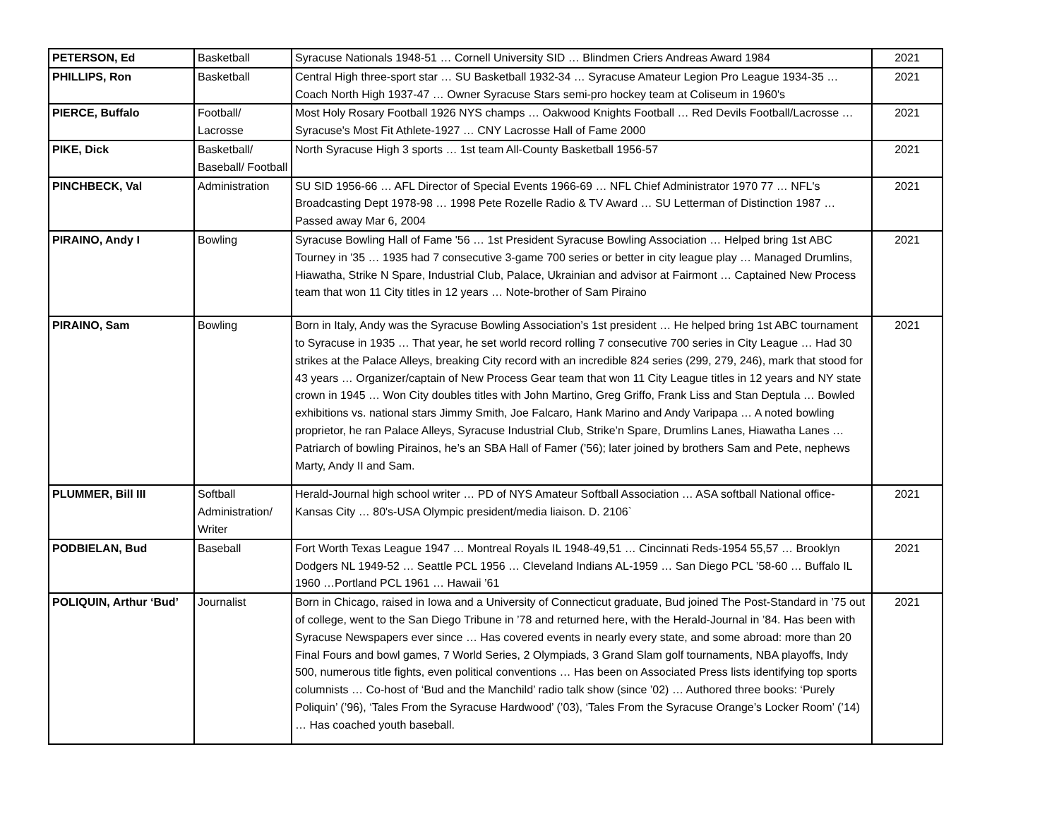| PETERSON, Ed | Basketball | Syracuse Nationals 1948-51 … Cornell University SID … Blindmen Criers Andreas Award 1984 | 2021 |
| PHILLIPS, Ron | Basketball | Central High three-sport star … SU Basketball 1932-34 … Syracuse Amateur Legion Pro League 1934-35 … Coach North High 1937-47 … Owner Syracuse Stars semi-pro hockey team at Coliseum in 1960's | 2021 |
| PIERCE, Buffalo | Football/ Lacrosse | Most Holy Rosary Football 1926 NYS champs … Oakwood Knights Football … Red Devils Football/Lacrosse … Syracuse's Most Fit Athlete-1927 … CNY Lacrosse Hall of Fame 2000 | 2021 |
| PIKE, Dick | Basketball/ Baseball/ Football | North Syracuse High 3 sports … 1st team All-County Basketball 1956-57 | 2021 |
| PINCHBECK, Val | Administration | SU SID 1956-66 … AFL Director of Special Events 1966-69 … NFL Chief Administrator 1970 77 … NFL's Broadcasting Dept 1978-98 … 1998 Pete Rozelle Radio & TV Award … SU Letterman of Distinction 1987 … Passed away Mar 6, 2004 | 2021 |
| PIRAINO, Andy I | Bowling | Syracuse Bowling Hall of Fame '56 … 1st President Syracuse Bowling Association … Helped bring 1st ABC Tourney in '35 … 1935 had 7 consecutive 3-game 700 series or better in city league play … Managed Drumlins, Hiawatha, Strike N Spare, Industrial Club, Palace, Ukrainian and advisor at Fairmont … Captained New Process team that won 11 City titles in 12 years … Note-brother of Sam Piraino | 2021 |
| PIRAINO, Sam | Bowling | Born in Italy, Andy was the Syracuse Bowling Association’s 1st president … He helped bring 1st ABC tournament to Syracuse in 1935 … That year, he set world record rolling 7 consecutive 700 series in City League … Had 30 strikes at the Palace Alleys, breaking City record with an incredible 824 series (299, 279, 246), mark that stood for 43 years … Organizer/captain of New Process Gear team that won 11 City League titles in 12 years and NY state crown in 1945 … Won City doubles titles with John Martino, Greg Griffo, Frank Liss and Stan Deptula … Bowled exhibitions vs. national stars Jimmy Smith, Joe Falcaro, Hank Marino and Andy Varipapa … A noted bowling proprietor, he ran Palace Alleys, Syracuse Industrial Club, Strike’n Spare, Drumlins Lanes, Hiawatha Lanes … Patriarch of bowling Pirainos, he’s an SBA Hall of Famer (’56); later joined by brothers Sam and Pete, nephews Marty, Andy II and Sam. | 2021 |
| PLUMMER, Bill III | Softball Administration/ Writer | Herald-Journal high school writer … PD of NYS Amateur Softball Association … ASA softball National office-Kansas City … 80's-USA Olympic president/media liaison. D. 2106` | 2021 |
| PODBIELAN, Bud | Baseball | Fort Worth Texas League 1947 … Montreal Royals IL 1948-49,51 … Cincinnati Reds-1954 55,57 … Brooklyn Dodgers NL 1949-52 … Seattle PCL 1956 … Cleveland Indians AL-1959 … San Diego PCL ’58-60 … Buffalo IL 1960 …Portland PCL 1961 … Hawaii ’61 | 2021 |
| POLIQUIN, Arthur ‘Bud’ | Journalist | Born in Chicago, raised in Iowa and a University of Connecticut graduate, Bud joined The Post-Standard in ’75 out of college, went to the San Diego Tribune in ’78 and returned here, with the Herald-Journal in ’84. Has been with Syracuse Newspapers ever since … Has covered events in nearly every state, and some abroad: more than 20 Final Fours and bowl games, 7 World Series, 2 Olympiads, 3 Grand Slam golf tournaments, NBA playoffs, Indy 500, numerous title fights, even political conventions … Has been on Associated Press lists identifying top sports columnists … Co-host of ‘Bud and the Manchild’ radio talk show (since ’02) … Authored three books: ‘Purely Poliquin’ (’96), ‘Tales From the Syracuse Hardwood’ (’03), ‘Tales From the Syracuse Orange’s Locker Room’ (’14) … Has coached youth baseball. | 2021 |